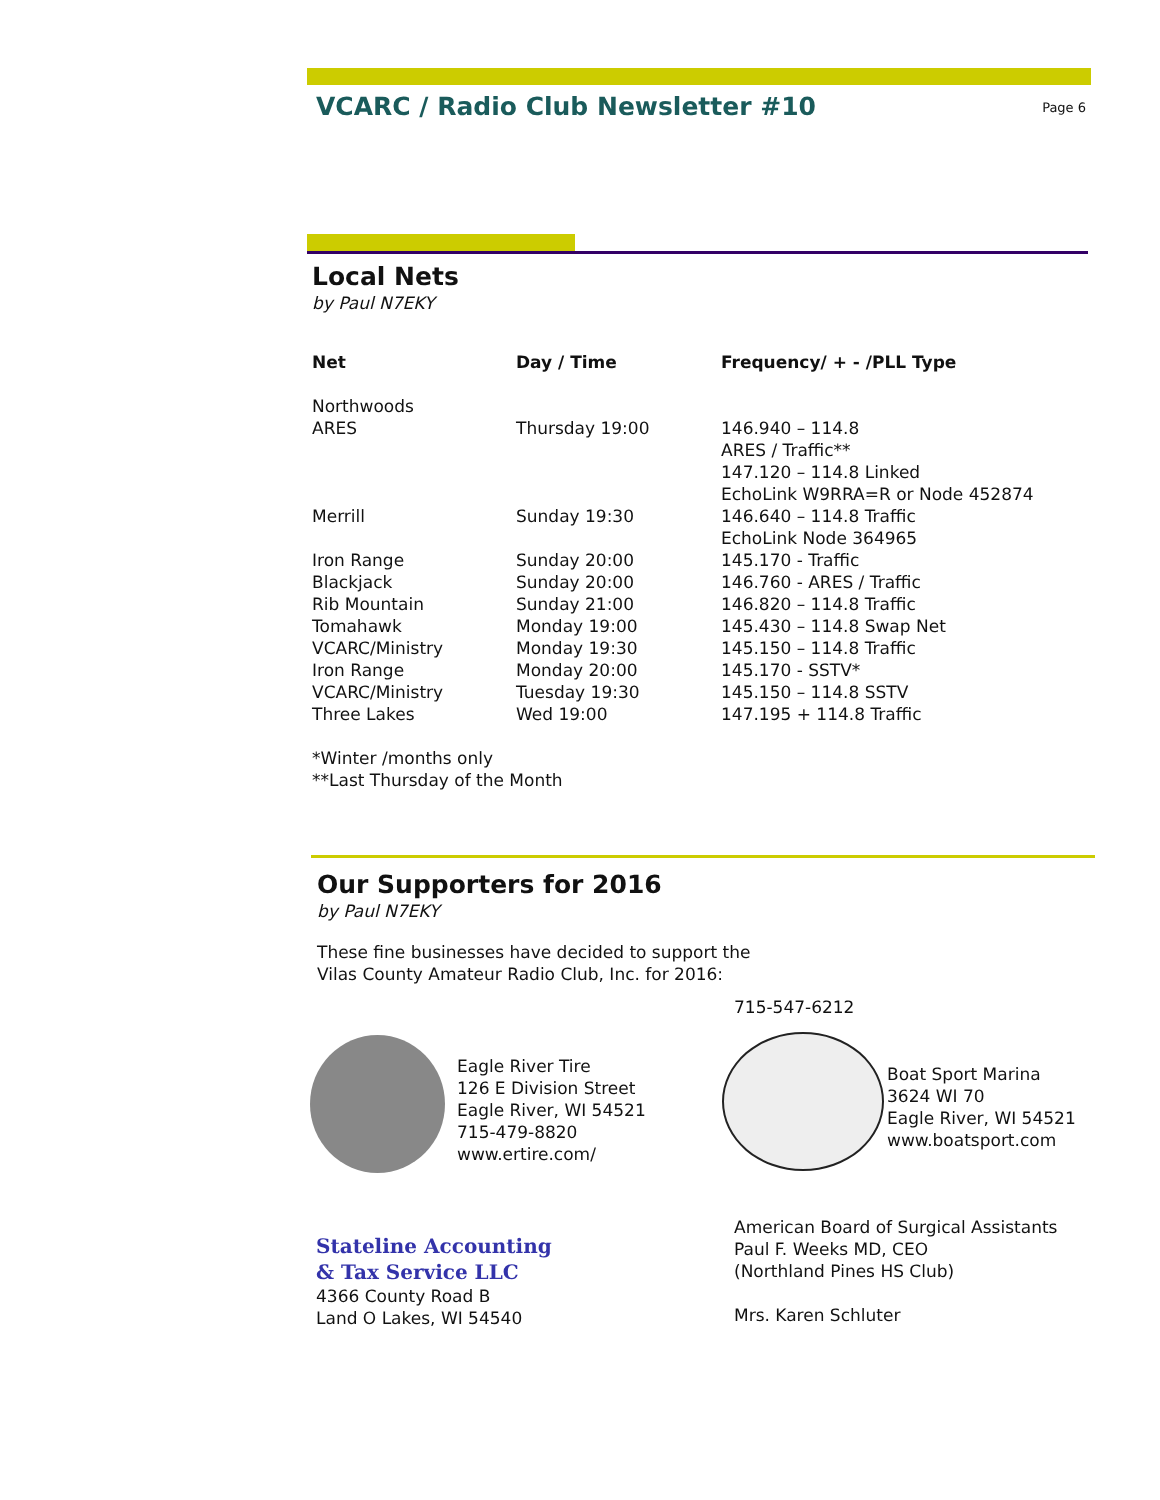VCARC / Radio Club Newsletter #10
Page 6
Local Nets
by Paul N7EKY
| Net | Day / Time | Frequency/ + - /PLL Type |
| --- | --- | --- |
| Northwoods ARES | Thursday 19:00 | 146.940 – 114.8 ARES / Traffic** 147.120 – 114.8 Linked EchoLink W9RRA=R or Node 452874 |
| Merrill | Sunday 19:30 | 146.640 – 114.8 Traffic EchoLink Node 364965 |
| Iron Range | Sunday 20:00 | 145.170 - Traffic |
| Blackjack | Sunday 20:00 | 146.760 - ARES / Traffic |
| Rib Mountain | Sunday 21:00 | 146.820 – 114.8 Traffic |
| Tomahawk | Monday 19:00 | 145.430 – 114.8 Swap Net |
| VCARC/Ministry | Monday 19:30 | 145.150 – 114.8 Traffic |
| Iron Range | Monday 20:00 | 145.170 - SSTV* |
| VCARC/Ministry | Tuesday 19:30 | 145.150 – 114.8 SSTV |
| Three Lakes | Wed 19:00 | 147.195 + 114.8 Traffic |
*Winter /months only
**Last Thursday of the Month
Our Supporters for 2016
by Paul N7EKY
These fine businesses have decided to support the
Vilas County Amateur Radio Club, Inc. for 2016:
Eagle River Tire
126 E Division Street
Eagle River, WI 54521
715-479-8820
www.ertire.com/
715-547-6212
Boat Sport Marina
3624 WI 70
Eagle River, WI 54521
www.boatsport.com
Stateline Accounting
& Tax Service LLC
4366 County Road B
Land O Lakes, WI 54540
American Board of Surgical Assistants
Paul F. Weeks MD, CEO
(Northland Pines HS Club)
Mrs. Karen Schluter